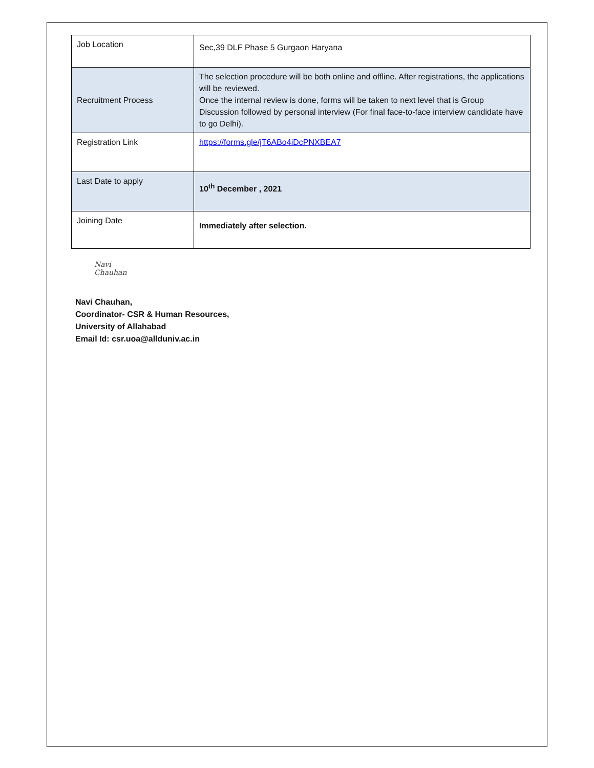| Job Location | Sec,39 DLF Phase 5 Gurgaon Haryana |
| Recruitment Process | The selection procedure will be both online and offline. After registrations, the applications will be reviewed. Once the internal review is done, forms will be taken to next level that is Group Discussion followed by personal interview (For final face-to-face interview candidate have to go Delhi). |
| Registration Link | https://forms.gle/jT6ABo4iDcPNXBEA7 |
| Last Date to apply | 10<sup>th</sup> December , 2021 |
| Joining Date | Immediately after selection. |
Navi Chauhan
Navi Chauhan,
Coordinator- CSR & Human Resources,
University of Allahabad
Email Id: csr.uoa@allduniv.ac.in